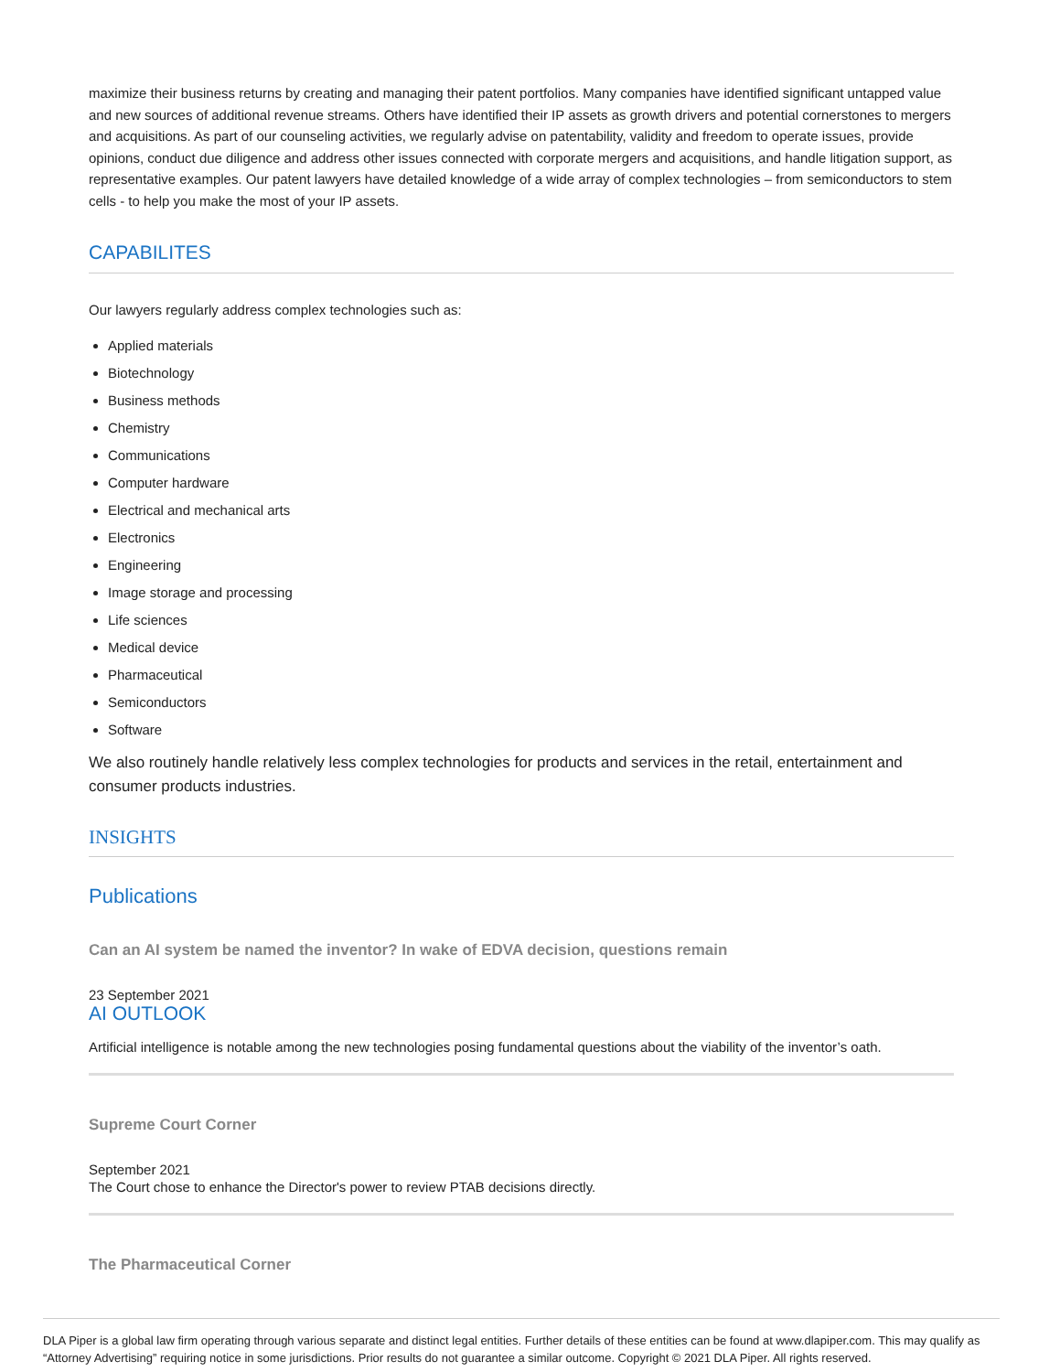maximize their business returns by creating and managing their patent portfolios. Many companies have identified significant untapped value and new sources of additional revenue streams. Others have identified their IP assets as growth drivers and potential cornerstones to mergers and acquisitions. As part of our counseling activities, we regularly advise on patentability, validity and freedom to operate issues, provide opinions, conduct due diligence and address other issues connected with corporate mergers and acquisitions, and handle litigation support, as representative examples. Our patent lawyers have detailed knowledge of a wide array of complex technologies – from semiconductors to stem cells - to help you make the most of your IP assets.
CAPABILITES
Our lawyers regularly address complex technologies such as:
Applied materials
Biotechnology
Business methods
Chemistry
Communications
Computer hardware
Electrical and mechanical arts
Electronics
Engineering
Image storage and processing
Life sciences
Medical device
Pharmaceutical
Semiconductors
Software
We also routinely handle relatively less complex technologies for products and services in the retail, entertainment and consumer products industries.
INSIGHTS
Publications
Can an AI system be named the inventor? In wake of EDVA decision, questions remain
23 September 2021
AI OUTLOOK
Artificial intelligence is notable among the new technologies posing fundamental questions about the viability of the inventor’s oath.
Supreme Court Corner
September 2021
The Court chose to enhance the Director's power to review PTAB decisions directly.
The Pharmaceutical Corner
DLA Piper is a global law firm operating through various separate and distinct legal entities. Further details of these entities can be found at www.dlapiper.com. This may qualify as “Attorney Advertising” requiring notice in some jurisdictions. Prior results do not guarantee a similar outcome. Copyright © 2021 DLA Piper. All rights reserved.